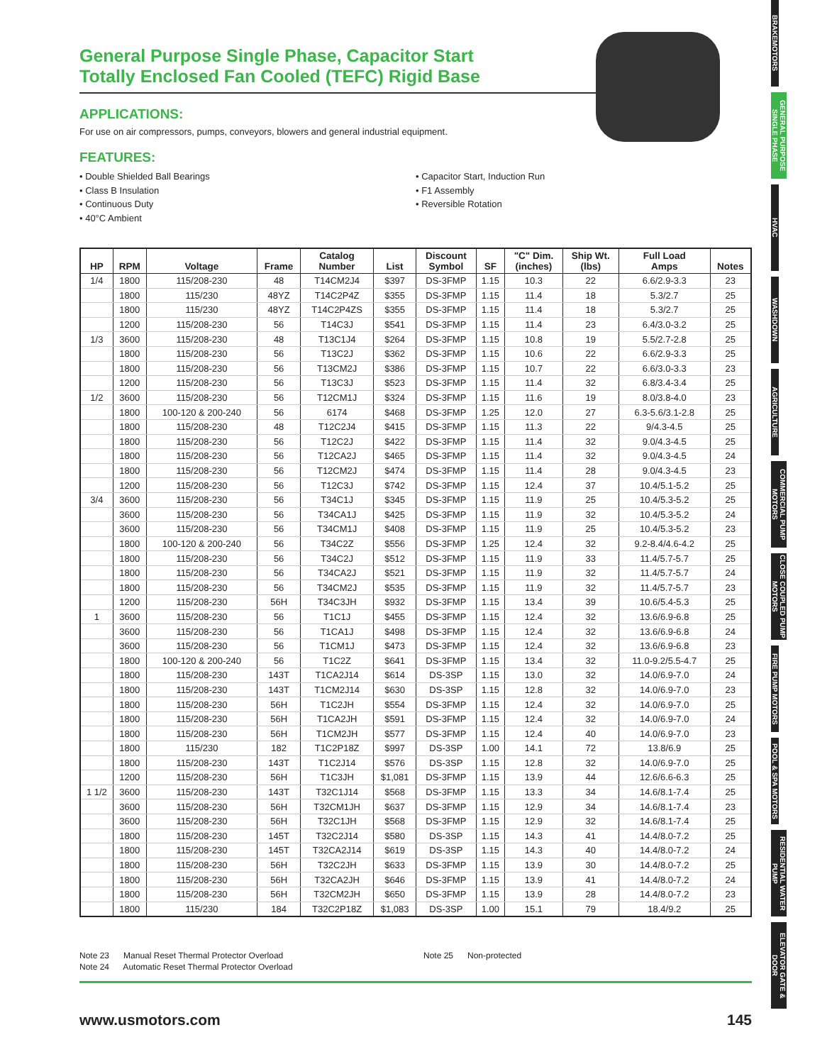General Purpose Single Phase, Capacitor Start
Totally Enclosed Fan Cooled (TEFC) Rigid Base
APPLICATIONS:
For use on air compressors, pumps, conveyors, blowers and general industrial equipment.
FEATURES:
• Double Shielded Ball Bearings
• Class B Insulation
• Continuous Duty
• 40°C Ambient
• Capacitor Start, Induction Run
• F1 Assembly
• Reversible Rotation
| HP | RPM | Voltage | Frame | Catalog Number | List | Discount Symbol | SF | "C" Dim. (inches) | Ship Wt. (lbs) | Full Load Amps | Notes |
| --- | --- | --- | --- | --- | --- | --- | --- | --- | --- | --- | --- |
| 1/4 | 1800 | 115/208-230 | 48 | T14CM2J4 | $397 | DS-3FMP | 1.15 | 10.3 | 22 | 6.6/2.9-3.3 | 23 |
| | 1800 | 115/230 | 48YZ | T14C2P4Z | $355 | DS-3FMP | 1.15 | 11.4 | 18 | 5.3/2.7 | 25 |
| | 1800 | 115/230 | 48YZ | T14C2P4ZS | $355 | DS-3FMP | 1.15 | 11.4 | 18 | 5.3/2.7 | 25 |
| | 1200 | 115/208-230 | 56 | T14C3J | $541 | DS-3FMP | 1.15 | 11.4 | 23 | 6.4/3.0-3.2 | 25 |
| 1/3 | 3600 | 115/208-230 | 48 | T13C1J4 | $264 | DS-3FMP | 1.15 | 10.8 | 19 | 5.5/2.7-2.8 | 25 |
| | 1800 | 115/208-230 | 56 | T13C2J | $362 | DS-3FMP | 1.15 | 10.6 | 22 | 6.6/2.9-3.3 | 25 |
| | 1800 | 115/208-230 | 56 | T13CM2J | $386 | DS-3FMP | 1.15 | 10.7 | 22 | 6.6/3.0-3.3 | 23 |
| | 1200 | 115/208-230 | 56 | T13C3J | $523 | DS-3FMP | 1.15 | 11.4 | 32 | 6.8/3.4-3.4 | 25 |
| 1/2 | 3600 | 115/208-230 | 56 | T12CM1J | $324 | DS-3FMP | 1.15 | 11.6 | 19 | 8.0/3.8-4.0 | 23 |
| | 1800 | 100-120 & 200-240 | 56 | 6174 | $468 | DS-3FMP | 1.25 | 12.0 | 27 | 6.3-5.6/3.1-2.8 | 25 |
| | 1800 | 115/208-230 | 48 | T12C2J4 | $415 | DS-3FMP | 1.15 | 11.3 | 22 | 9/4.3-4.5 | 25 |
| | 1800 | 115/208-230 | 56 | T12C2J | $422 | DS-3FMP | 1.15 | 11.4 | 32 | 9.0/4.3-4.5 | 25 |
| | 1800 | 115/208-230 | 56 | T12CA2J | $465 | DS-3FMP | 1.15 | 11.4 | 32 | 9.0/4.3-4.5 | 24 |
| | 1800 | 115/208-230 | 56 | T12CM2J | $474 | DS-3FMP | 1.15 | 11.4 | 28 | 9.0/4.3-4.5 | 23 |
| | 1200 | 115/208-230 | 56 | T12C3J | $742 | DS-3FMP | 1.15 | 12.4 | 37 | 10.4/5.1-5.2 | 25 |
| 3/4 | 3600 | 115/208-230 | 56 | T34C1J | $345 | DS-3FMP | 1.15 | 11.9 | 25 | 10.4/5.3-5.2 | 25 |
| | 3600 | 115/208-230 | 56 | T34CA1J | $425 | DS-3FMP | 1.15 | 11.9 | 32 | 10.4/5.3-5.2 | 24 |
| | 3600 | 115/208-230 | 56 | T34CM1J | $408 | DS-3FMP | 1.15 | 11.9 | 25 | 10.4/5.3-5.2 | 23 |
| | 1800 | 100-120 & 200-240 | 56 | T34C2Z | $556 | DS-3FMP | 1.25 | 12.4 | 32 | 9.2-8.4/4.6-4.2 | 25 |
| | 1800 | 115/208-230 | 56 | T34C2J | $512 | DS-3FMP | 1.15 | 11.9 | 33 | 11.4/5.7-5.7 | 25 |
| | 1800 | 115/208-230 | 56 | T34CA2J | $521 | DS-3FMP | 1.15 | 11.9 | 32 | 11.4/5.7-5.7 | 24 |
| | 1800 | 115/208-230 | 56 | T34CM2J | $535 | DS-3FMP | 1.15 | 11.9 | 32 | 11.4/5.7-5.7 | 23 |
| | 1200 | 115/208-230 | 56H | T34C3JH | $932 | DS-3FMP | 1.15 | 13.4 | 39 | 10.6/5.4-5.3 | 25 |
| 1 | 3600 | 115/208-230 | 56 | T1C1J | $455 | DS-3FMP | 1.15 | 12.4 | 32 | 13.6/6.9-6.8 | 25 |
| | 3600 | 115/208-230 | 56 | T1CA1J | $498 | DS-3FMP | 1.15 | 12.4 | 32 | 13.6/6.9-6.8 | 24 |
| | 3600 | 115/208-230 | 56 | T1CM1J | $473 | DS-3FMP | 1.15 | 12.4 | 32 | 13.6/6.9-6.8 | 23 |
| | 1800 | 100-120 & 200-240 | 56 | T1C2Z | $641 | DS-3FMP | 1.15 | 13.4 | 32 | 11.0-9.2/5.5-4.7 | 25 |
| | 1800 | 115/208-230 | 143T | T1CA2J14 | $614 | DS-3SP | 1.15 | 13.0 | 32 | 14.0/6.9-7.0 | 24 |
| | 1800 | 115/208-230 | 143T | T1CM2J14 | $630 | DS-3SP | 1.15 | 12.8 | 32 | 14.0/6.9-7.0 | 23 |
| | 1800 | 115/208-230 | 56H | T1C2JH | $554 | DS-3FMP | 1.15 | 12.4 | 32 | 14.0/6.9-7.0 | 25 |
| | 1800 | 115/208-230 | 56H | T1CA2JH | $591 | DS-3FMP | 1.15 | 12.4 | 32 | 14.0/6.9-7.0 | 24 |
| | 1800 | 115/208-230 | 56H | T1CM2JH | $577 | DS-3FMP | 1.15 | 12.4 | 40 | 14.0/6.9-7.0 | 23 |
| | 1800 | 115/230 | 182 | T1C2P18Z | $997 | DS-3SP | 1.00 | 14.1 | 72 | 13.8/6.9 | 25 |
| | 1800 | 115/208-230 | 143T | T1C2J14 | $576 | DS-3SP | 1.15 | 12.8 | 32 | 14.0/6.9-7.0 | 25 |
| | 1200 | 115/208-230 | 56H | T1C3JH | $1,081 | DS-3FMP | 1.15 | 13.9 | 44 | 12.6/6.6-6.3 | 25 |
| 1 1/2 | 3600 | 115/208-230 | 143T | T32C1J14 | $568 | DS-3FMP | 1.15 | 13.3 | 34 | 14.6/8.1-7.4 | 25 |
| | 3600 | 115/208-230 | 56H | T32CM1JH | $637 | DS-3FMP | 1.15 | 12.9 | 34 | 14.6/8.1-7.4 | 23 |
| | 3600 | 115/208-230 | 56H | T32C1JH | $568 | DS-3FMP | 1.15 | 12.9 | 32 | 14.6/8.1-7.4 | 25 |
| | 1800 | 115/208-230 | 145T | T32C2J14 | $580 | DS-3SP | 1.15 | 14.3 | 41 | 14.4/8.0-7.2 | 25 |
| | 1800 | 115/208-230 | 145T | T32CA2J14 | $619 | DS-3SP | 1.15 | 14.3 | 40 | 14.4/8.0-7.2 | 24 |
| | 1800 | 115/208-230 | 56H | T32C2JH | $633 | DS-3FMP | 1.15 | 13.9 | 30 | 14.4/8.0-7.2 | 25 |
| | 1800 | 115/208-230 | 56H | T32CA2JH | $646 | DS-3FMP | 1.15 | 13.9 | 41 | 14.4/8.0-7.2 | 24 |
| | 1800 | 115/208-230 | 56H | T32CM2JH | $650 | DS-3FMP | 1.15 | 13.9 | 28 | 14.4/8.0-7.2 | 23 |
| | 1800 | 115/230 | 184 | T32C2P18Z | $1,083 | DS-3SP | 1.00 | 15.1 | 79 | 18.4/9.2 | 25 |
Note 23 Manual Reset Thermal Protector Overload
Note 24 Automatic Reset Thermal Protector Overload
Note 25 Non-protected
www.usmotors.com 145
BRAKEMOTORS
GENERAL PURPOSE SINGLE PHASE
HVAC
WASHDOWN
AGRICULTURE
COMMERCIAL PUMP MOTORS
CLOSE COUPLED PUMP MOTORS
FIRE PUMP MOTORS
POOL & SPA MOTORS
RESIDENTIAL WATER PUMP
ELEVATOR GATE & DOOR